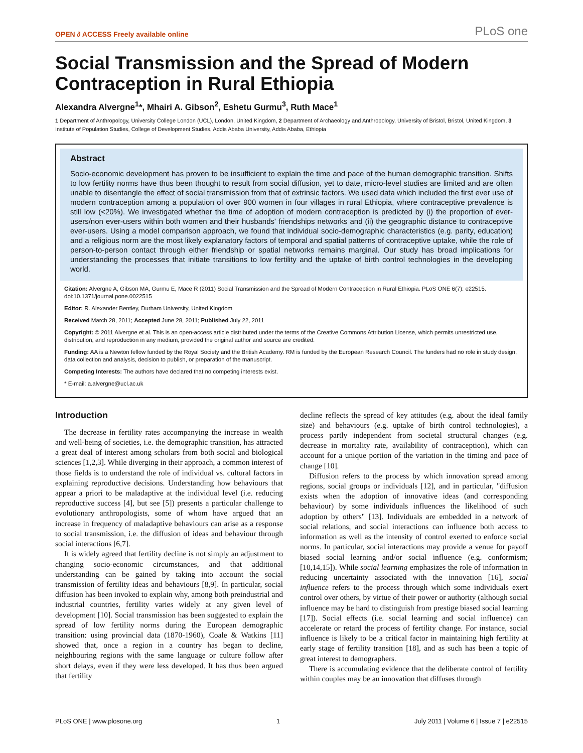OPEN ∂ ACCESS Freely available online PLoS one
Social Transmission and the Spread of Modern Contraception in Rural Ethiopia
Alexandra Alvergne<sup>1</sup>*, Mhairi A. Gibson<sup>2</sup>, Eshetu Gurmu<sup>3</sup>, Ruth Mace<sup>1</sup>
1 Department of Anthropology, University College London (UCL), London, United Kingdom, 2 Department of Archaeology and Anthropology, University of Bristol, Bristol, United Kingdom, 3 Institute of Population Studies, College of Development Studies, Addis Ababa University, Addis Ababa, Ethiopia
Abstract
Socio-economic development has proven to be insufficient to explain the time and pace of the human demographic transition. Shifts to low fertility norms have thus been thought to result from social diffusion, yet to date, micro-level studies are limited and are often unable to disentangle the effect of social transmission from that of extrinsic factors. We used data which included the first ever use of modern contraception among a population of over 900 women in four villages in rural Ethiopia, where contraceptive prevalence is still low (<20%). We investigated whether the time of adoption of modern contraception is predicted by (i) the proportion of ever-users/non ever-users within both women and their husbands' friendships networks and (ii) the geographic distance to contraceptive ever-users. Using a model comparison approach, we found that individual socio-demographic characteristics (e.g. parity, education) and a religious norm are the most likely explanatory factors of temporal and spatial patterns of contraceptive uptake, while the role of person-to-person contact through either friendship or spatial networks remains marginal. Our study has broad implications for understanding the processes that initiate transitions to low fertility and the uptake of birth control technologies in the developing world.
Citation: Alvergne A, Gibson MA, Gurmu E, Mace R (2011) Social Transmission and the Spread of Modern Contraception in Rural Ethiopia. PLoS ONE 6(7): e22515. doi:10.1371/journal.pone.0022515
Editor: R. Alexander Bentley, Durham University, United Kingdom
Received March 28, 2011; Accepted June 28, 2011; Published July 22, 2011
Copyright: © 2011 Alvergne et al. This is an open-access article distributed under the terms of the Creative Commons Attribution License, which permits unrestricted use, distribution, and reproduction in any medium, provided the original author and source are credited.
Funding: AA is a Newton fellow funded by the Royal Society and the British Academy. RM is funded by the European Research Council. The funders had no role in study design, data collection and analysis, decision to publish, or preparation of the manuscript.
Competing Interests: The authors have declared that no competing interests exist.
* E-mail: a.alvergne@ucl.ac.uk
Introduction
The decrease in fertility rates accompanying the increase in wealth and well-being of societies, i.e. the demographic transition, has attracted a great deal of interest among scholars from both social and biological sciences [1,2,3]. While diverging in their approach, a common interest of those fields is to understand the role of individual vs. cultural factors in explaining reproductive decisions. Understanding how behaviours that appear a priori to be maladaptive at the individual level (i.e. reducing reproductive success [4], but see [5]) presents a particular challenge to evolutionary anthropologists, some of whom have argued that an increase in frequency of maladaptive behaviours can arise as a response to social transmission, i.e. the diffusion of ideas and behaviour through social interactions [6,7].
It is widely agreed that fertility decline is not simply an adjustment to changing socio-economic circumstances, and that additional understanding can be gained by taking into account the social transmission of fertility ideas and behaviours [8,9]. In particular, social diffusion has been invoked to explain why, among both preindustrial and industrial countries, fertility varies widely at any given level of development [10]. Social transmission has been suggested to explain the spread of low fertility norms during the European demographic transition: using provincial data (1870-1960), Coale & Watkins [11] showed that, once a region in a country has began to decline, neighbouring regions with the same language or culture follow after short delays, even if they were less developed. It has thus been argued that fertility
decline reflects the spread of key attitudes (e.g. about the ideal family size) and behaviours (e.g. uptake of birth control technologies), a process partly independent from societal structural changes (e.g. decrease in mortality rate, availability of contraception), which can account for a unique portion of the variation in the timing and pace of change [10].
Diffusion refers to the process by which innovation spread among regions, social groups or individuals [12], and in particular, "diffusion exists when the adoption of innovative ideas (and corresponding behaviour) by some individuals influences the likelihood of such adoption by others" [13]. Individuals are embedded in a network of social relations, and social interactions can influence both access to information as well as the intensity of control exerted to enforce social norms. In particular, social interactions may provide a venue for payoff biased social learning and/or social influence (e.g. conformism; [10,14,15]). While social learning emphasizes the role of information in reducing uncertainty associated with the innovation [16], social influence refers to the process through which some individuals exert control over others, by virtue of their power or authority (although social influence may be hard to distinguish from prestige biased social learning [17]). Social effects (i.e. social learning and social influence) can accelerate or retard the process of fertility change. For instance, social influence is likely to be a critical factor in maintaining high fertility at early stage of fertility transition [18], and as such has been a topic of great interest to demographers.
There is accumulating evidence that the deliberate control of fertility within couples may be an innovation that diffuses through
PLoS ONE | www.plosone.org 1 July 2011 | Volume 6 | Issue 7 | e22515